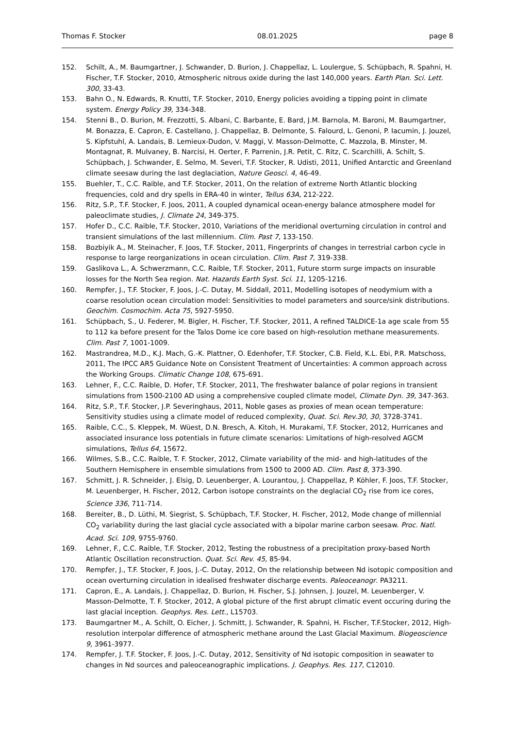Thomas F. Stocker 08.01.2025 page 8
152. Schilt, A., M. Baumgartner, J. Schwander, D. Burion, J. Chappellaz, L. Loulergue, S. Schüpbach, R. Spahni, H. Fischer, T.F. Stocker, 2010, Atmospheric nitrous oxide during the last 140,000 years. Earth Plan. Sci. Lett. 300, 33-43.
153. Bahn O., N. Edwards, R. Knutti, T.F. Stocker, 2010, Energy policies avoiding a tipping point in climate system. Energy Policy 39, 334-348.
154. Stenni B., D. Burion, M. Frezzotti, S. Albani, C. Barbante, E. Bard, J.M. Barnola, M. Baroni, M. Baumgartner, M. Bonazza, E. Capron, E. Castellano, J. Chappellaz, B. Delmonte, S. Falourd, L. Genoni, P. Iacumin, J. Jouzel, S. Kipfstuhl, A. Landais, B. Lemieux-Dudon, V. Maggi, V. Masson-Delmotte, C. Mazzola, B. Minster, M. Montagnat, R. Mulvaney, B. Narcisi, H. Oerter, F. Parrenin, J.R. Petit, C. Ritz, C. Scarchilli, A. Schilt, S. Schüpbach, J. Schwander, E. Selmo, M. Severi, T.F. Stocker, R. Udisti, 2011, Unified Antarctic and Greenland climate seesaw during the last deglaciation, Nature Geosci. 4, 46-49.
155. Buehler, T., C.C. Raible, and T.F. Stocker, 2011, On the relation of extreme North Atlantic blocking frequencies, cold and dry spells in ERA-40 in winter, Tellus 63A, 212-222.
156. Ritz, S.P., T.F. Stocker, F. Joos, 2011, A coupled dynamical ocean-energy balance atmosphere model for paleoclimate studies, J. Climate 24, 349-375.
157. Hofer D., C.C. Raible, T.F. Stocker, 2010, Variations of the meridional overturning circulation in control and transient simulations of the last millennium. Clim. Past 7, 133-150.
158. Bozbiyik A., M. Steinacher, F. Joos, T.F. Stocker, 2011, Fingerprints of changes in terrestrial carbon cycle in response to large reorganizations in ocean circulation. Clim. Past 7, 319-338.
159. Gaslikova L., A. Schwerzmann, C.C. Raible, T.F. Stocker, 2011, Future storm surge impacts on insurable losses for the North Sea region. Nat. Hazards Earth Syst. Sci. 11, 1205-1216.
160. Rempfer, J., T.F. Stocker, F. Joos, J.-C. Dutay, M. Siddall, 2011, Modelling isotopes of neodymium with a coarse resolution ocean circulation model: Sensitivities to model parameters and source/sink distributions. Geochim. Cosmochim. Acta 75, 5927-5950.
161. Schüpbach, S., U. Federer, M. Bigler, H. Fischer, T.F. Stocker, 2011, A refined TALDICE-1a age scale from 55 to 112 ka before present for the Talos Dome ice core based on high-resolution methane measurements. Clim. Past 7, 1001-1009.
162. Mastrandrea, M.D., K.J. Mach, G.-K. Plattner, O. Edenhofer, T.F. Stocker, C.B. Field, K.L. Ebi, P.R. Matschoss, 2011, The IPCC AR5 Guidance Note on Consistent Treatment of Uncertainties: A common approach across the Working Groups. Climatic Change 108, 675-691.
163. Lehner, F., C.C. Raible, D. Hofer, T.F. Stocker, 2011, The freshwater balance of polar regions in transient simulations from 1500-2100 AD using a comprehensive coupled climate model, Climate Dyn. 39, 347-363.
164. Ritz, S.P., T.F. Stocker, J.P. Severinghaus, 2011, Noble gases as proxies of mean ocean temperature: Sensitivity studies using a climate model of reduced complexity, Quat. Sci. Rev.30, 30, 3728-3741.
165. Raible, C.C., S. Kleppek, M. Wüest, D.N. Bresch, A. Kitoh, H. Murakami, T.F. Stocker, 2012, Hurricanes and associated insurance loss potentials in future climate scenarios: Limitations of high-resolved AGCM simulations, Tellus 64, 15672.
166. Wilmes, S.B., C.C. Raible, T. F. Stocker, 2012, Climate variability of the mid- and high-latitudes of the Southern Hemisphere in ensemble simulations from 1500 to 2000 AD. Clim. Past 8, 373-390.
167. Schmitt, J. R. Schneider, J. Elsig, D. Leuenberger, A. Lourantou, J. Chappellaz, P. Köhler, F. Joos, T.F. Stocker, M. Leuenberger, H. Fischer, 2012, Carbon isotope constraints on the deglacial CO<sub>2</sub> rise from ice cores, Science 336, 711-714.
168. Bereiter, B., D. Lüthi, M. Siegrist, S. Schüpbach, T.F. Stocker, H. Fischer, 2012, Mode change of millennial CO<sub>2</sub> variability during the last glacial cycle associated with a bipolar marine carbon seesaw. Proc. Natl. Acad. Sci. 109, 9755-9760.
169. Lehner, F., C.C. Raible, T.F. Stocker, 2012, Testing the robustness of a precipitation proxy-based North Atlantic Oscillation reconstruction. Quat. Sci. Rev. 45, 85-94.
170. Rempfer, J., T.F. Stocker, F. Joos, J.-C. Dutay, 2012, On the relationship between Nd isotopic composition and ocean overturning circulation in idealised freshwater discharge events. Paleoceanogr. PA3211.
171. Capron, E., A. Landais, J. Chappellaz, D. Burion, H. Fischer, S.J. Johnsen, J. Jouzel, M. Leuenberger, V. Masson-Delmotte, T. F. Stocker, 2012, A global picture of the first abrupt climatic event occuring during the last glacial inception. Geophys. Res. Lett., L15703.
173. Baumgartner M., A. Schilt, O. Eicher, J. Schmitt, J. Schwander, R. Spahni, H. Fischer, T.F.Stocker, 2012, High-resolution interpolar difference of atmospheric methane around the Last Glacial Maximum. Biogeoscience 9, 3961-3977.
174. Rempfer, J. T.F. Stocker, F. Joos, J.-C. Dutay, 2012, Sensitivity of Nd isotopic composition in seawater to changes in Nd sources and paleoceanographic implications. J. Geophys. Res. 117, C12010.